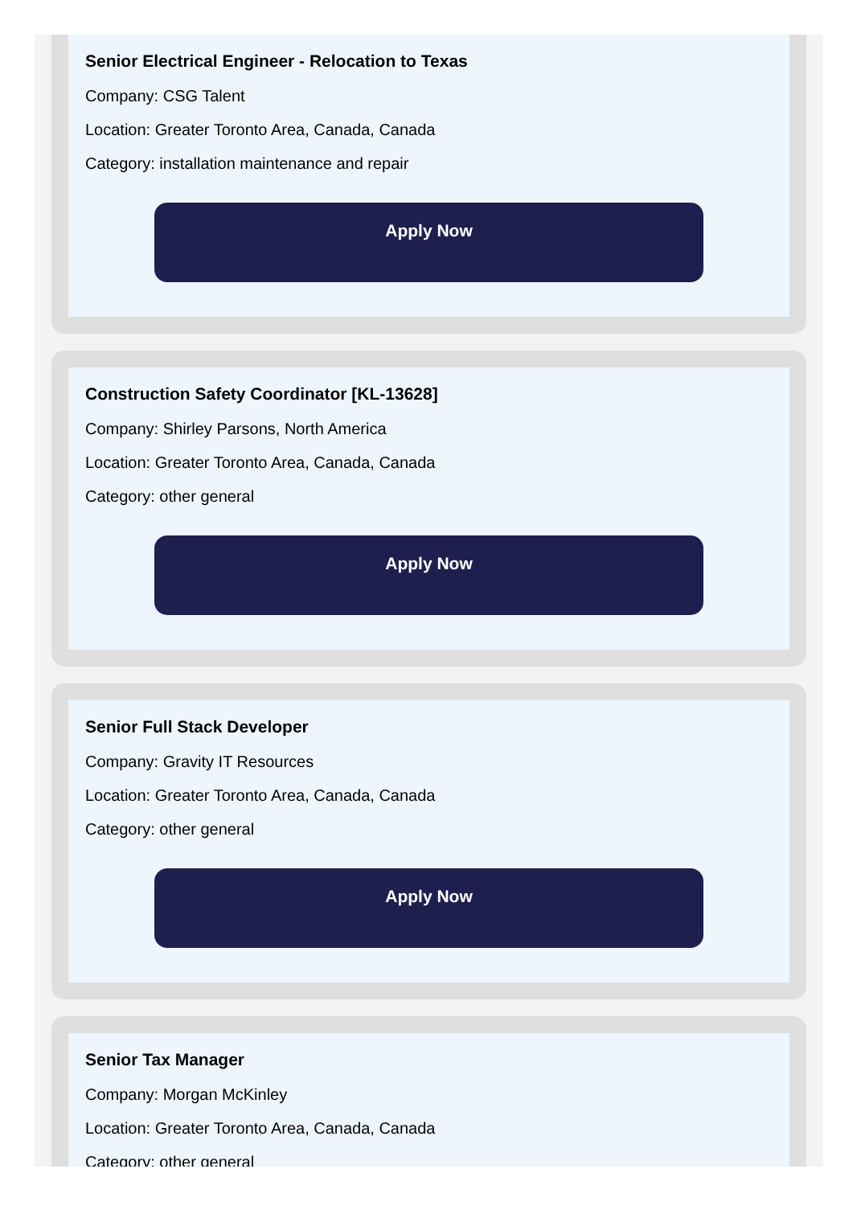Senior Electrical Engineer - Relocation to Texas
Company: CSG Talent
Location: Greater Toronto Area, Canada, Canada
Category: installation maintenance and repair
Apply Now
Construction Safety Coordinator [KL-13628]
Company: Shirley Parsons, North America
Location: Greater Toronto Area, Canada, Canada
Category: other general
Apply Now
Senior Full Stack Developer
Company: Gravity IT Resources
Location: Greater Toronto Area, Canada, Canada
Category: other general
Apply Now
Senior Tax Manager
Company: Morgan McKinley
Location: Greater Toronto Area, Canada, Canada
Category: other general